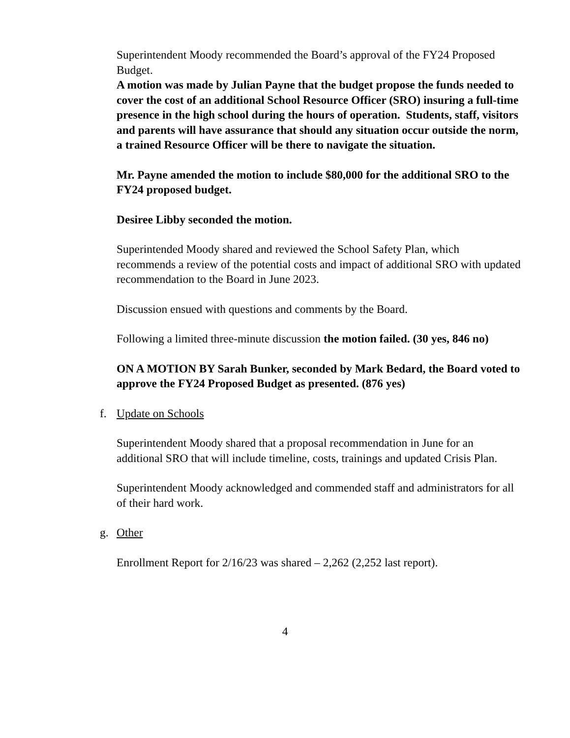Superintendent Moody recommended the Board’s approval of the FY24 Proposed Budget.
A motion was made by Julian Payne that the budget propose the funds needed to cover the cost of an additional School Resource Officer (SRO) insuring a full-time presence in the high school during the hours of operation. Students, staff, visitors and parents will have assurance that should any situation occur outside the norm, a trained Resource Officer will be there to navigate the situation.
Mr. Payne amended the motion to include $80,000 for the additional SRO to the FY24 proposed budget.
Desiree Libby seconded the motion.
Superintended Moody shared and reviewed the School Safety Plan, which recommends a review of the potential costs and impact of additional SRO with updated recommendation to the Board in June 2023.
Discussion ensued with questions and comments by the Board.
Following a limited three-minute discussion the motion failed. (30 yes, 846 no)
ON A MOTION BY Sarah Bunker, seconded by Mark Bedard, the Board voted to approve the FY24 Proposed Budget as presented. (876 yes)
f. Update on Schools
Superintendent Moody shared that a proposal recommendation in June for an additional SRO that will include timeline, costs, trainings and updated Crisis Plan.
Superintendent Moody acknowledged and commended staff and administrators for all of their hard work.
g. Other
Enrollment Report for 2/16/23 was shared – 2,262 (2,252 last report).
4